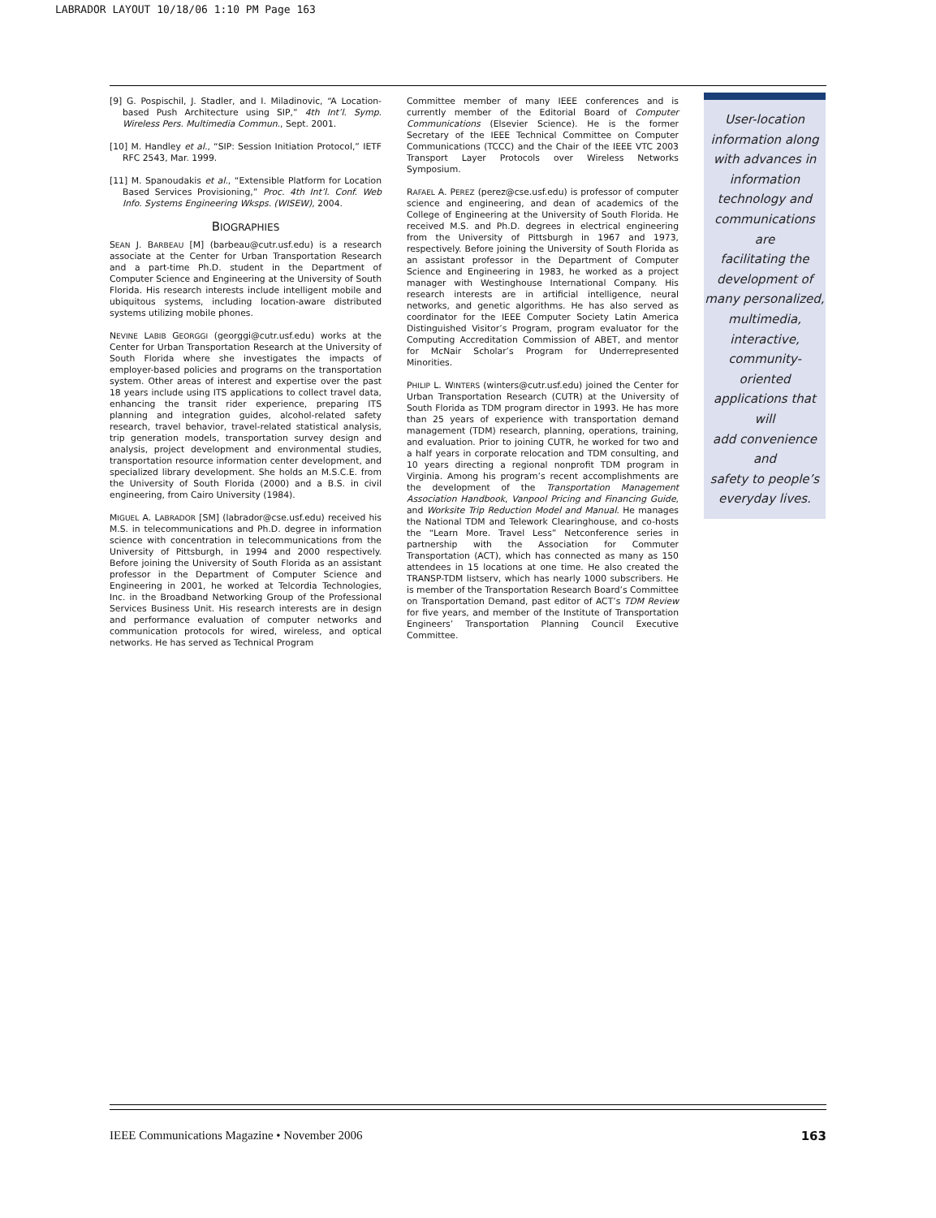LABRADOR LAYOUT 10/18/06 1:10 PM Page 163
[9] G. Pospischil, J. Stadler, and I. Miladinovic, “A Location-based Push Architecture using SIP,” 4th Int’l. Symp. Wireless Pers. Multimedia Commun., Sept. 2001.
[10] M. Handley et al., “SIP: Session Initiation Protocol,” IETF RFC 2543, Mar. 1999.
[11] M. Spanoudakis et al., “Extensible Platform for Location Based Services Provisioning,” Proc. 4th Int’l. Conf. Web Info. Systems Engineering Wksps. (WISEW), 2004.
BIOGRAPHIES
SEAN J. BARBEAU [M] (barbeau@cutr.usf.edu) is a research associate at the Center for Urban Transportation Research and a part-time Ph.D. student in the Department of Computer Science and Engineering at the University of South Florida. His research interests include intelligent mobile and ubiquitous systems, including location-aware distributed systems utilizing mobile phones.
NEVINE LABIB GEORGGI (georggi@cutr.usf.edu) works at the Center for Urban Transportation Research at the University of South Florida where she investigates the impacts of employer-based policies and programs on the transportation system. Other areas of interest and expertise over the past 18 years include using ITS applications to collect travel data, enhancing the transit rider experience, preparing ITS planning and integration guides, alcohol-related safety research, travel behavior, travel-related statistical analysis, trip generation models, transportation survey design and analysis, project development and environmental studies, transportation resource information center development, and specialized library development. She holds an M.S.C.E. from the University of South Florida (2000) and a B.S. in civil engineering, from Cairo University (1984).
MIGUEL A. LABRADOR [SM] (labrador@cse.usf.edu) received his M.S. in telecommunications and Ph.D. degree in information science with concentration in telecommunications from the University of Pittsburgh, in 1994 and 2000 respectively. Before joining the University of South Florida as an assistant professor in the Department of Computer Science and Engineering in 2001, he worked at Telcordia Technologies, Inc. in the Broadband Networking Group of the Professional Services Business Unit. His research interests are in design and performance evaluation of computer networks and communication protocols for wired, wireless, and optical networks. He has served as Technical Program
Committee member of many IEEE conferences and is currently member of the Editorial Board of Computer Communications (Elsevier Science). He is the former Secretary of the IEEE Technical Committee on Computer Communications (TCCC) and the Chair of the IEEE VTC 2003 Transport Layer Protocols over Wireless Networks Symposium.
RAFAEL A. PEREZ (perez@cse.usf.edu) is professor of computer science and engineering, and dean of academics of the College of Engineering at the University of South Florida. He received M.S. and Ph.D. degrees in electrical engineering from the University of Pittsburgh in 1967 and 1973, respectively. Before joining the University of South Florida as an assistant professor in the Department of Computer Science and Engineering in 1983, he worked as a project manager with Westinghouse International Company. His research interests are in artificial intelligence, neural networks, and genetic algorithms. He has also served as coordinator for the IEEE Computer Society Latin America Distinguished Visitor’s Program, program evaluator for the Computing Accreditation Commission of ABET, and mentor for McNair Scholar’s Program for Underrepresented Minorities.
PHILIP L. WINTERS (winters@cutr.usf.edu) joined the Center for Urban Transportation Research (CUTR) at the University of South Florida as TDM program director in 1993. He has more than 25 years of experience with transportation demand management (TDM) research, planning, operations, training, and evaluation. Prior to joining CUTR, he worked for two and a half years in corporate relocation and TDM consulting, and 10 years directing a regional nonprofit TDM program in Virginia. Among his program’s recent accomplishments are the development of the Transportation Management Association Handbook, Vanpool Pricing and Financing Guide, and Worksite Trip Reduction Model and Manual. He manages the National TDM and Telework Clearinghouse, and co-hosts the “Learn More. Travel Less” Netconference series in partnership with the Association for Commuter Transportation (ACT), which has connected as many as 150 attendees in 15 locations at one time. He also created the TRANSP-TDM listserv, which has nearly 1000 subscribers. He is member of the Transportation Research Board’s Committee on Transportation Demand, past editor of ACT’s TDM Review for five years, and member of the Institute of Transportation Engineers’ Transportation Planning Council Executive Committee.
User-location
information along
with advances in
information
technology and
communications are
facilitating the
development of
many personalized,
multimedia,
interactive,
community-oriented
applications that will
add convenience and
safety to people’s
everyday lives.
IEEE Communications Magazine • November 2006 163